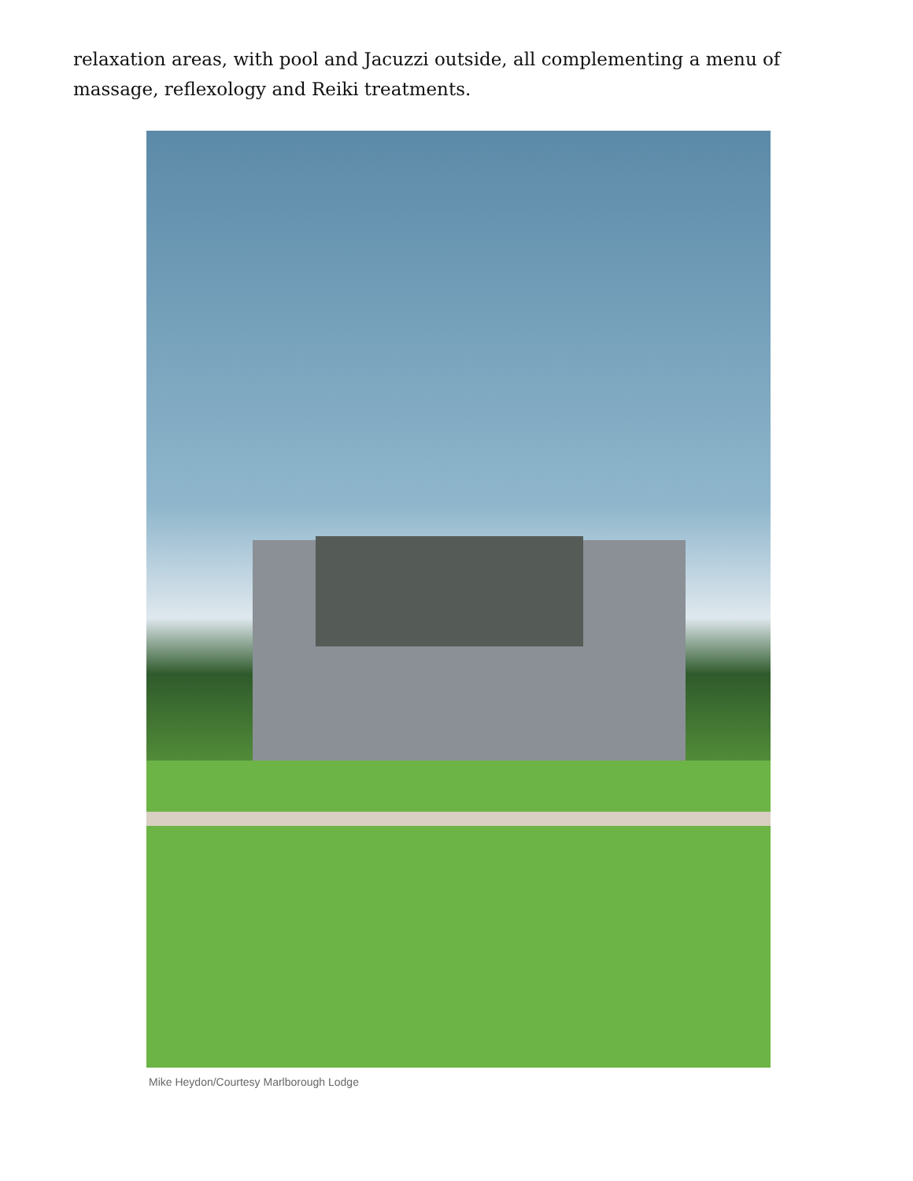relaxation areas, with pool and Jacuzzi outside, all complementing a menu of massage, reflexology and Reiki treatments.
Mike Heydon/Courtesy Marlborough Lodge